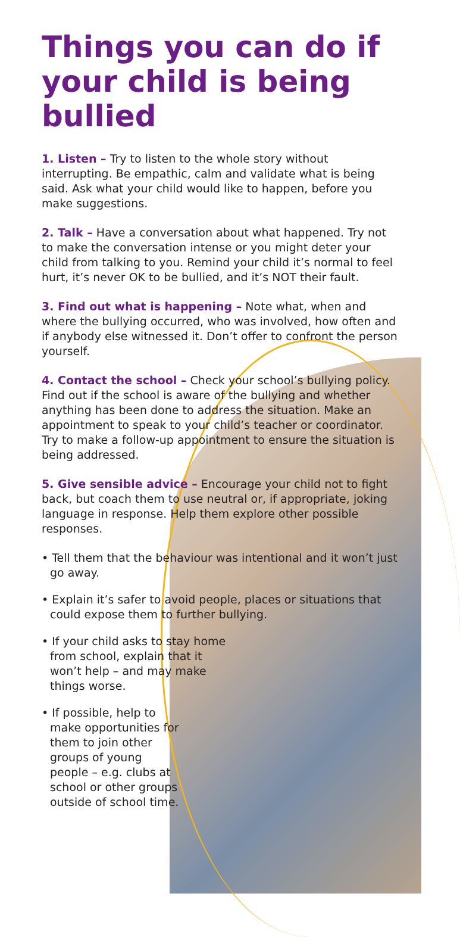Things you can do if your child is being bullied
1. Listen – Try to listen to the whole story without interrupting. Be empathic, calm and validate what is being said. Ask what your child would like to happen, before you make suggestions.
2. Talk – Have a conversation about what happened. Try not to make the conversation intense or you might deter your child from talking to you. Remind your child it’s normal to feel hurt, it’s never OK to be bullied, and it’s NOT their fault.
3. Find out what is happening – Note what, when and where the bullying occurred, who was involved, how often and if anybody else witnessed it. Don’t offer to confront the person yourself.
4. Contact the school – Check your school’s bullying policy. Find out if the school is aware of the bullying and whether anything has been done to address the situation. Make an appointment to speak to your child’s teacher or coordinator. Try to make a follow-up appointment to ensure the situation is being addressed.
5. Give sensible advice – Encourage your child not to fight back, but coach them to use neutral or, if appropriate, joking language in response. Help them explore other possible responses.
• Tell them that the behaviour was intentional and it won’t just go away.
• Explain it’s safer to avoid people, places or situations that could expose them to further bullying.
• If your child asks to stay home from school, explain that it won’t help – and may make things worse.
• If possible, help to make opportunities for them to join other groups of young people – e.g. clubs at school or other groups outside of school time.